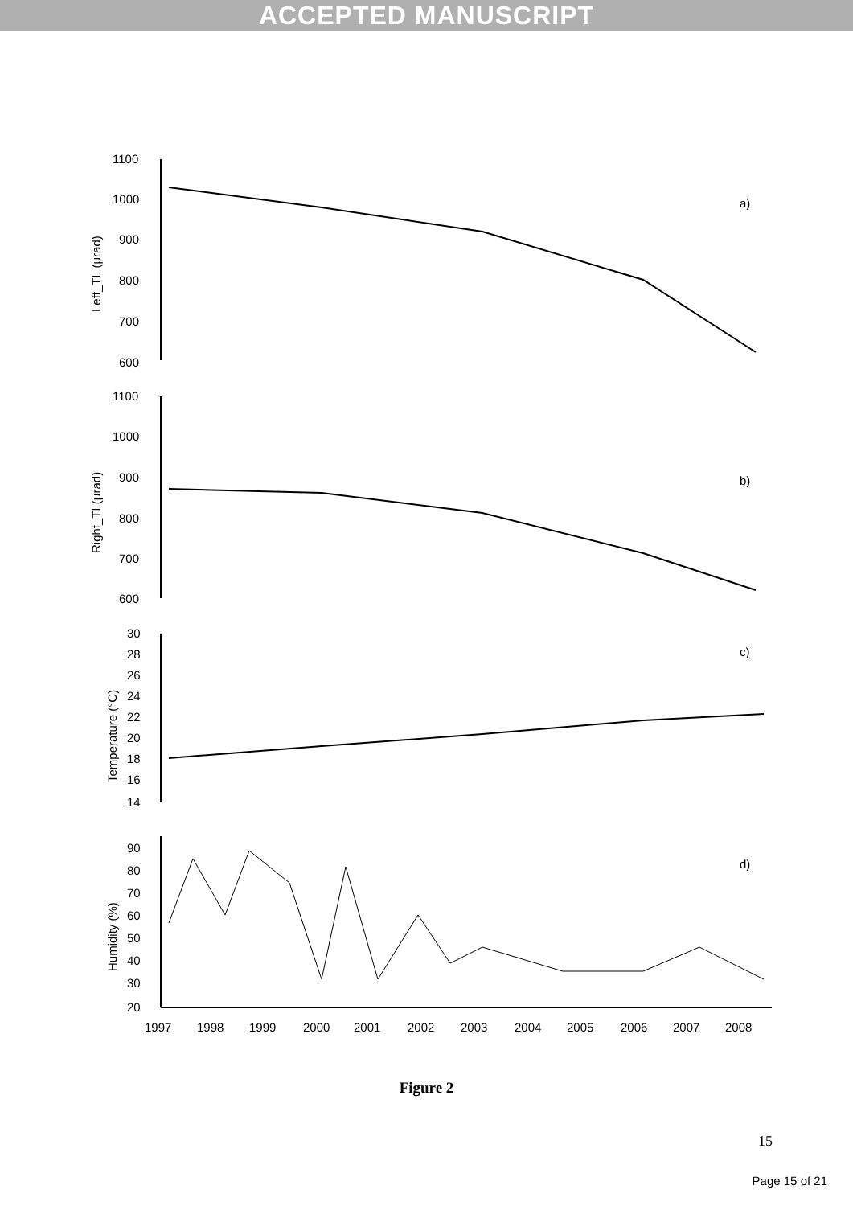ACCEPTED MANUSCRIPT
1100
1000
900
800
700
600
1100
1000
900
800
700
600
30
28
26
24
22
20
18
16
14
90
80
70
60
50
40
30
20
a)
b)
c)
d)
Left_TL (μrad)
Right_TL(μrad)
Temperature (°C)
Humidity (%)
1997
1998
1999
2000
2001
2002
2003
2004
2005
2006
2007
2008
Figure 2
15
Page 15 of 21